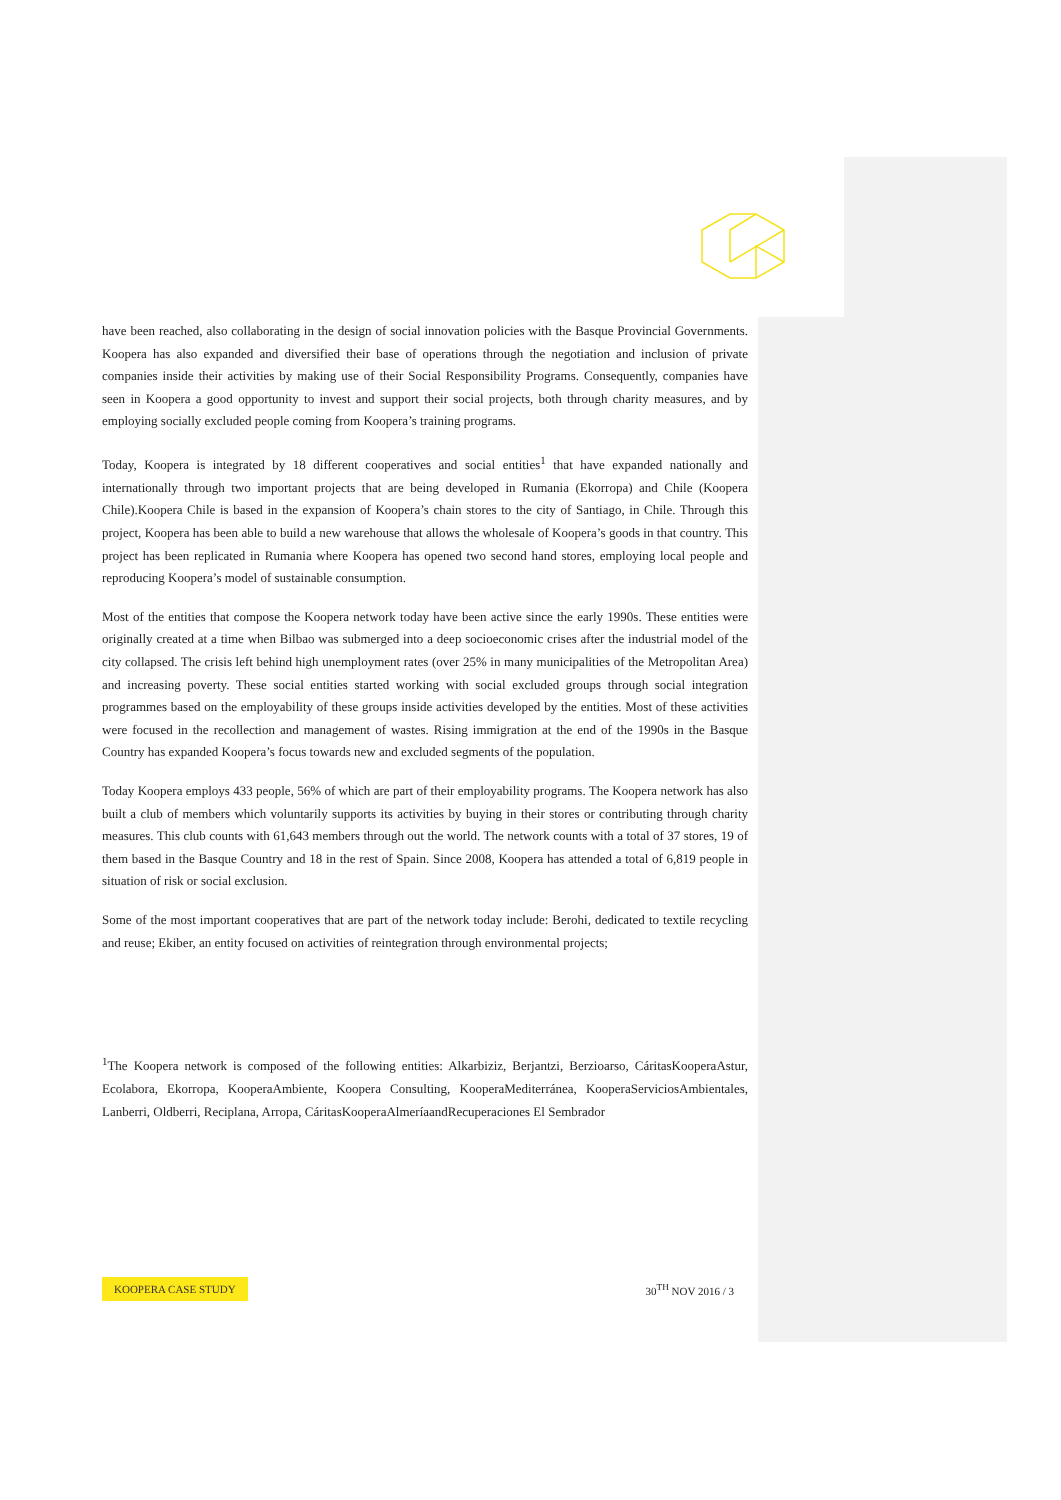have been reached, also collaborating in the design of social innovation policies with the Basque Provincial Governments. Koopera has also expanded and diversified their base of operations through the negotiation and inclusion of private companies inside their activities by making use of their Social Responsibility Programs. Consequently, companies have seen in Koopera a good opportunity to invest and support their social projects, both through charity measures, and by employing socially excluded people coming from Koopera’s training programs.
Today, Koopera is integrated by 18 different cooperatives and social entities<sup>1</sup> that have expanded nationally and internationally through two important projects that are being developed in Rumania (Ekorropa) and Chile (Koopera Chile).Koopera Chile is based in the expansion of Koopera’s chain stores to the city of Santiago, in Chile. Through this project, Koopera has been able to build a new warehouse that allows the wholesale of Koopera’s goods in that country. This project has been replicated in Rumania where Koopera has opened two second hand stores, employing local people and reproducing Koopera’s model of sustainable consumption.
Most of the entities that compose the Koopera network today have been active since the early 1990s. These entities were originally created at a time when Bilbao was submerged into a deep socioeconomic crises after the industrial model of the city collapsed. The crisis left behind high unemployment rates (over 25% in many municipalities of the Metropolitan Area) and increasing poverty. These social entities started working with social excluded groups through social integration programmes based on the employability of these groups inside activities developed by the entities. Most of these activities were focused in the recollection and management of wastes. Rising immigration at the end of the 1990s in the Basque Country has expanded Koopera’s focus towards new and excluded segments of the population.
Today Koopera employs 433 people, 56% of which are part of their employability programs. The Koopera network has also built a club of members which voluntarily supports its activities by buying in their stores or contributing through charity measures. This club counts with 61,643 members through out the world. The network counts with a total of 37 stores, 19 of them based in the Basque Country and 18 in the rest of Spain. Since 2008, Koopera has attended a total of 6,819 people in situation of risk or social exclusion.
Some of the most important cooperatives that are part of the network today include: Berohi, dedicated to textile recycling and reuse; Ekiber, an entity focused on activities of reintegration through environmental projects;
<sup>1</sup> The Koopera network is composed of the following entities: Alkarbiziz, Berjantzi, Berzioarso, CáritasKooperaAstur, Ecolabora, Ekorropa, KooperaAmbiente, Koopera Consulting, KooperaMediterránea, KooperaServiciosAmbientales, Lanberri, Oldberri, Reciplana, Arropa, CáritasKooperaAlmeríaandRecuperaciones El Sembrador
KOOPERA CASE STUDY 30<sup>TH</sup> NOV 2016 / 3